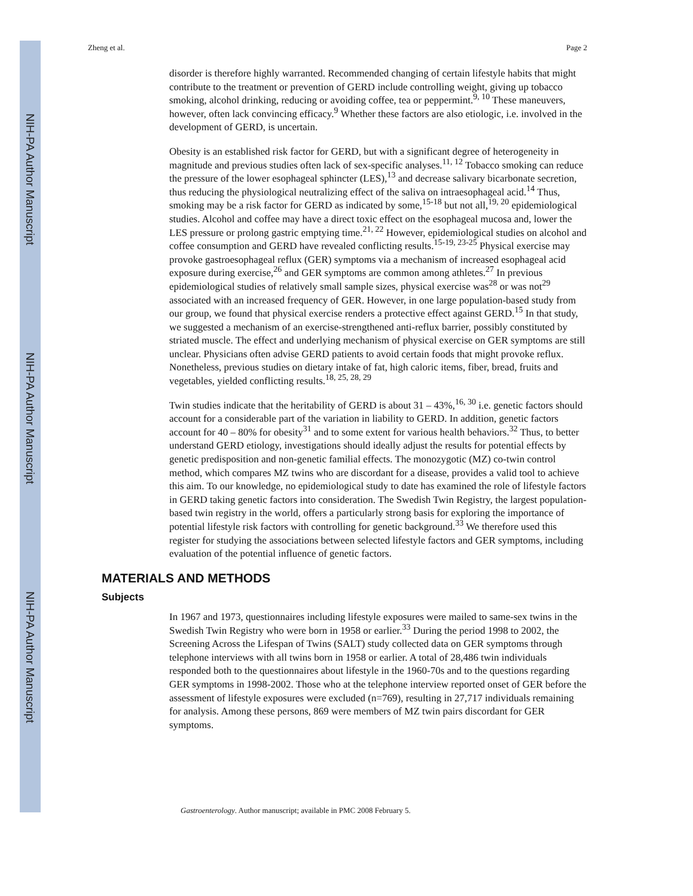NIH-PA Author Manuscript
NIH-PA Author Manuscript
NIH-PA Author Manuscript
Zheng et al. Page 2
disorder is therefore highly warranted. Recommended changing of certain lifestyle habits that might contribute to the treatment or prevention of GERD include controlling weight, giving up tobacco smoking, alcohol drinking, reducing or avoiding coffee, tea or peppermint.<sup>9, 10</sup> These maneuvers, however, often lack convincing efficacy.<sup>9</sup> Whether these factors are also etiologic, i.e. involved in the development of GERD, is uncertain.
Obesity is an established risk factor for GERD, but with a significant degree of heterogeneity in magnitude and previous studies often lack of sex-specific analyses.<sup>11, 12</sup> Tobacco smoking can reduce the pressure of the lower esophageal sphincter (LES),<sup>13</sup> and decrease salivary bicarbonate secretion, thus reducing the physiological neutralizing effect of the saliva on intraesophageal acid.<sup>14</sup> Thus, smoking may be a risk factor for GERD as indicated by some,<sup>15-18</sup> but not all,<sup>19, 20</sup> epidemiological studies. Alcohol and coffee may have a direct toxic effect on the esophageal mucosa and, lower the LES pressure or prolong gastric emptying time.<sup>21, 22</sup> However, epidemiological studies on alcohol and coffee consumption and GERD have revealed conflicting results.<sup>15-19, 23-25</sup> Physical exercise may provoke gastroesophageal reflux (GER) symptoms via a mechanism of increased esophageal acid exposure during exercise,<sup>26</sup> and GER symptoms are common among athletes.<sup>27</sup> In previous epidemiological studies of relatively small sample sizes, physical exercise was<sup>28</sup> or was not<sup>29</sup> associated with an increased frequency of GER. However, in one large population-based study from our group, we found that physical exercise renders a protective effect against GERD.<sup>15</sup> In that study, we suggested a mechanism of an exercise-strengthened anti-reflux barrier, possibly constituted by striated muscle. The effect and underlying mechanism of physical exercise on GER symptoms are still unclear. Physicians often advise GERD patients to avoid certain foods that might provoke reflux. Nonetheless, previous studies on dietary intake of fat, high caloric items, fiber, bread, fruits and vegetables, yielded conflicting results.<sup>18, 25, 28, 29</sup>
Twin studies indicate that the heritability of GERD is about 31 – 43%,<sup>16, 30</sup> i.e. genetic factors should account for a considerable part of the variation in liability to GERD. In addition, genetic factors account for 40 – 80% for obesity<sup>31</sup> and to some extent for various health behaviors.<sup>32</sup> Thus, to better understand GERD etiology, investigations should ideally adjust the results for potential effects by genetic predisposition and non-genetic familial effects. The monozygotic (MZ) co-twin control method, which compares MZ twins who are discordant for a disease, provides a valid tool to achieve this aim. To our knowledge, no epidemiological study to date has examined the role of lifestyle factors in GERD taking genetic factors into consideration. The Swedish Twin Registry, the largest population-based twin registry in the world, offers a particularly strong basis for exploring the importance of potential lifestyle risk factors with controlling for genetic background.<sup>33</sup> We therefore used this register for studying the associations between selected lifestyle factors and GER symptoms, including evaluation of the potential influence of genetic factors.
MATERIALS AND METHODS
Subjects
In 1967 and 1973, questionnaires including lifestyle exposures were mailed to same-sex twins in the Swedish Twin Registry who were born in 1958 or earlier.<sup>33</sup> During the period 1998 to 2002, the Screening Across the Lifespan of Twins (SALT) study collected data on GER symptoms through telephone interviews with all twins born in 1958 or earlier. A total of 28,486 twin individuals responded both to the questionnaires about lifestyle in the 1960-70s and to the questions regarding GER symptoms in 1998-2002. Those who at the telephone interview reported onset of GER before the assessment of lifestyle exposures were excluded (n=769), resulting in 27,717 individuals remaining for analysis. Among these persons, 869 were members of MZ twin pairs discordant for GER symptoms.
Gastroenterology. Author manuscript; available in PMC 2008 February 5.